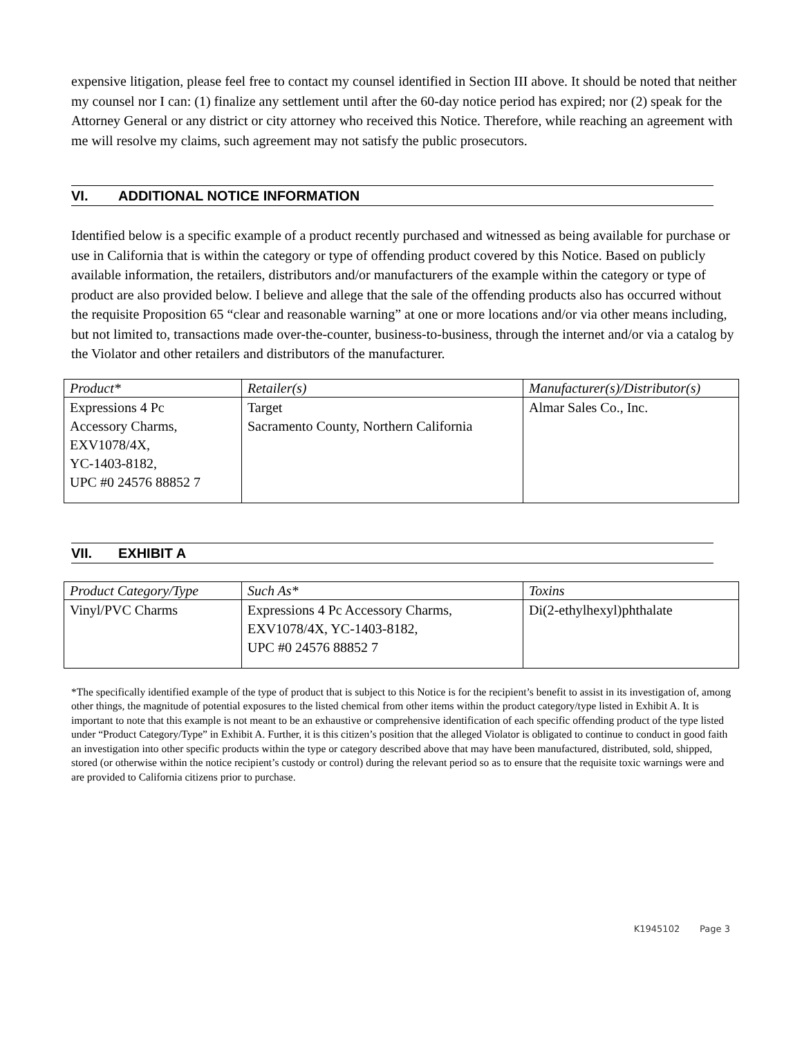expensive litigation, please feel free to contact my counsel identified in Section III above. It should be noted that neither my counsel nor I can: (1) finalize any settlement until after the 60-day notice period has expired; nor (2) speak for the Attorney General or any district or city attorney who received this Notice. Therefore, while reaching an agreement with me will resolve my claims, such agreement may not satisfy the public prosecutors.
VI. ADDITIONAL NOTICE INFORMATION
Identified below is a specific example of a product recently purchased and witnessed as being available for purchase or use in California that is within the category or type of offending product covered by this Notice. Based on publicly available information, the retailers, distributors and/or manufacturers of the example within the category or type of product are also provided below. I believe and allege that the sale of the offending products also has occurred without the requisite Proposition 65 “clear and reasonable warning” at one or more locations and/or via other means including, but not limited to, transactions made over-the-counter, business-to-business, through the internet and/or via a catalog by the Violator and other retailers and distributors of the manufacturer.
| Product* | Retailer(s) | Manufacturer(s)/Distributor(s) |
| --- | --- | --- |
| Expressions 4 Pc Accessory Charms, EXV1078/4X, YC-1403-8182, UPC #0 24576 88852 7 | Target Sacramento County, Northern California | Almar Sales Co., Inc. |
VII. EXHIBIT A
| Product Category/Type | Such As* | Toxins |
| --- | --- | --- |
| Vinyl/PVC Charms | Expressions 4 Pc Accessory Charms, EXV1078/4X, YC-1403-8182, UPC #0 24576 88852 7 | Di(2-ethylhexyl)phthalate |
*The specifically identified example of the type of product that is subject to this Notice is for the recipient’s benefit to assist in its investigation of, among other things, the magnitude of potential exposures to the listed chemical from other items within the product category/type listed in Exhibit A. It is important to note that this example is not meant to be an exhaustive or comprehensive identification of each specific offending product of the type listed under “Product Category/Type” in Exhibit A. Further, it is this citizen’s position that the alleged Violator is obligated to continue to conduct in good faith an investigation into other specific products within the type or category described above that may have been manufactured, distributed, sold, shipped, stored (or otherwise within the notice recipient’s custody or control) during the relevant period so as to ensure that the requisite toxic warnings were and are provided to California citizens prior to purchase.
K1945102 Page 3